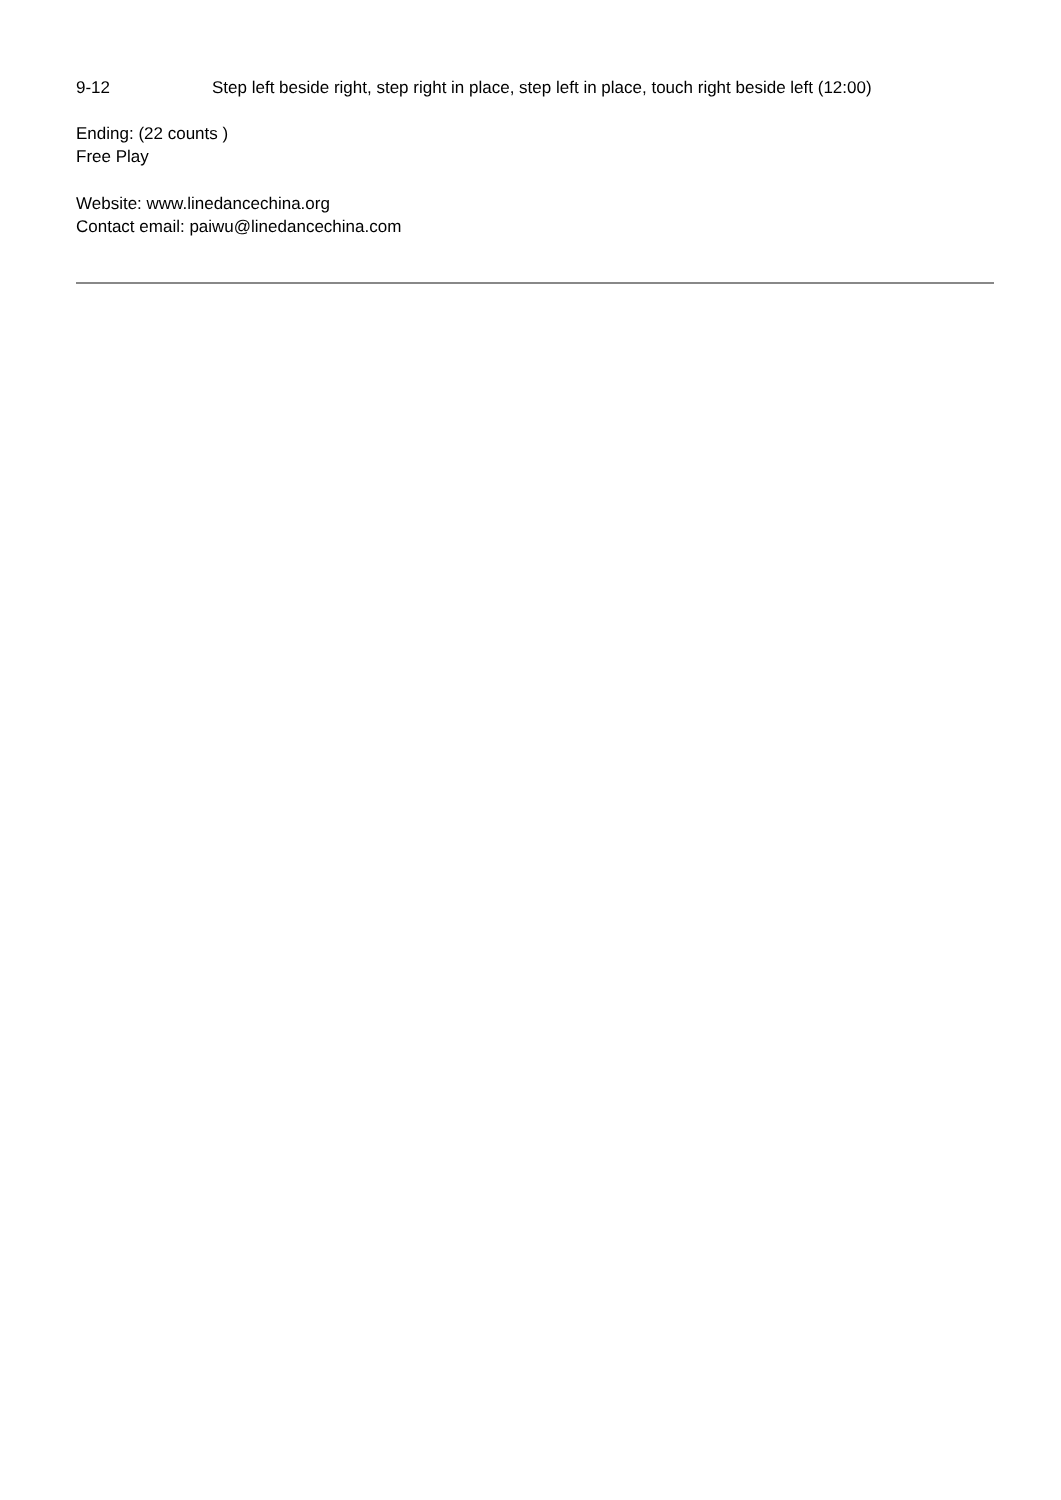9-12 Step left beside right, step right in place, step left in place, touch right beside left (12:00)
Ending: (22 counts )
Free Play
Website: www.linedancechina.org
Contact email: paiwu@linedancechina.com